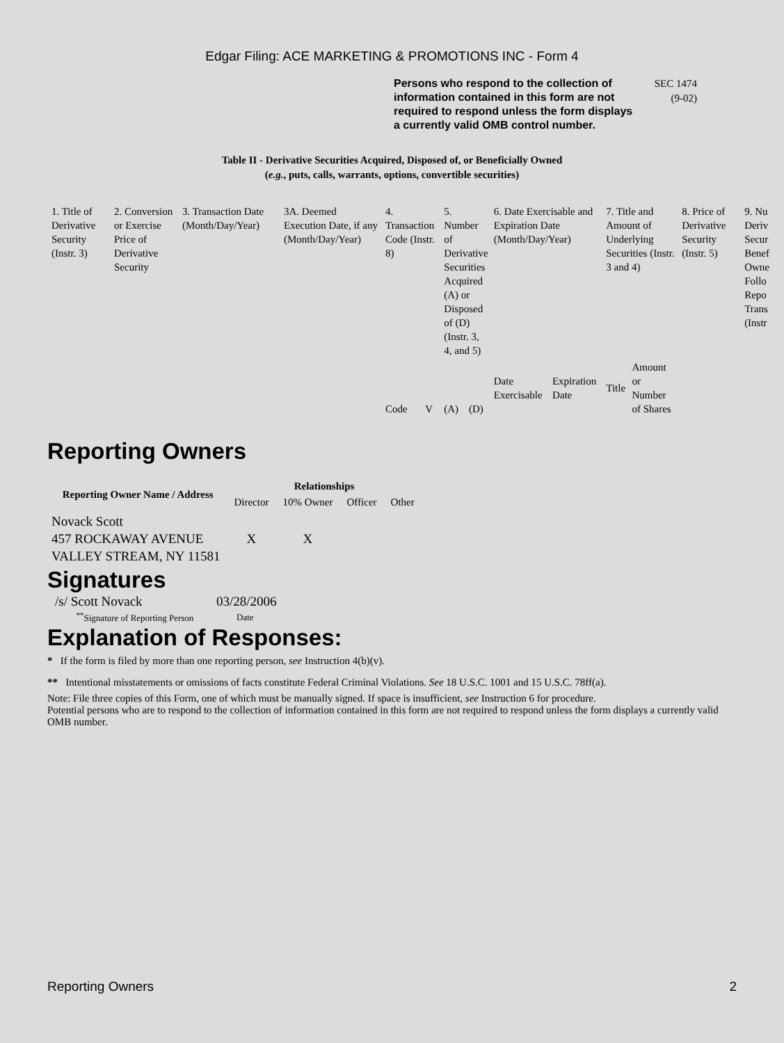Edgar Filing: ACE MARKETING & PROMOTIONS INC - Form 4
Persons who respond to the collection of information contained in this form are not required to respond unless the form displays a currently valid OMB control number.
SEC 1474
(9-02)
Table II - Derivative Securities Acquired, Disposed of, or Beneficially Owned
(e.g., puts, calls, warrants, options, convertible securities)
| 1. Title of Derivative Security (Instr. 3) | 2. Conversion or Exercise Price of Derivative Security | 3. Transaction Date (Month/Day/Year) | 3A. Deemed Execution Date, if any (Month/Day/Year) | 4. Transaction Code (Instr. 8) | | 5. Number of Derivative Securities Acquired (A) or Disposed of (D) (Instr. 3, 4, and 5) | | 6. Date Exercisable and Expiration Date (Month/Day/Year) | | 7. Title and Amount of Underlying Securities (Instr. 3 and 4) | | 8. Price of Derivative Security (Instr. 5) | 9. Nu Deriv Secur Benef Owne Follo Repo Trans (Instr |
| | | | | Code | V | (A) | (D) | Date Exercisable | Expiration Date | Title | Amount or Number of Shares | | |
Reporting Owners
| Reporting Owner Name / Address | Relationships | | | |
| --- | --- | --- | --- | --- |
| | Director | 10% Owner | Officer | Other |
| Novack Scott 457 ROCKAWAY AVENUE VALLEY STREAM, NY 11581 | X | X | | |
Signatures
| /s/ Scott Novack | 03/28/2006 |
| <sup>**</sup> Signature of Reporting Person | Date |
Explanation of Responses:
* If the form is filed by more than one reporting person, see Instruction 4(b)(v).
** Intentional misstatements or omissions of facts constitute Federal Criminal Violations. See 18 U.S.C. 1001 and 15 U.S.C. 78ff(a).
Note: File three copies of this Form, one of which must be manually signed. If space is insufficient, see Instruction 6 for procedure.
Potential persons who are to respond to the collection of information contained in this form are not required to respond unless the form displays a currently valid OMB number.
Reporting Owners 2